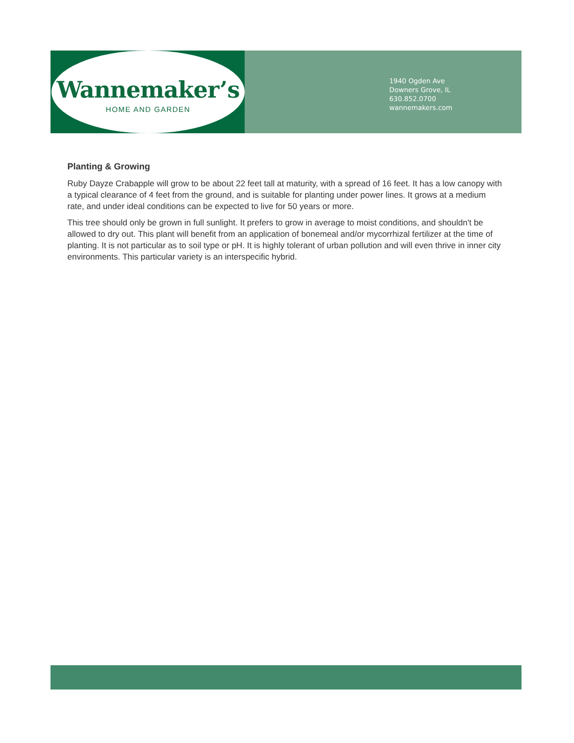Wannemaker’s
HOME AND GARDEN
1940 Ogden Ave
Downers Grove, IL
630.852.0700
wannemakers.com
Planting & Growing
Ruby Dayze Crabapple will grow to be about 22 feet tall at maturity, with a spread of 16 feet. It has a low canopy with a typical clearance of 4 feet from the ground, and is suitable for planting under power lines. It grows at a medium rate, and under ideal conditions can be expected to live for 50 years or more.
This tree should only be grown in full sunlight. It prefers to grow in average to moist conditions, and shouldn't be allowed to dry out. This plant will benefit from an application of bonemeal and/or mycorrhizal fertilizer at the time of planting. It is not particular as to soil type or pH. It is highly tolerant of urban pollution and will even thrive in inner city environments. This particular variety is an interspecific hybrid.